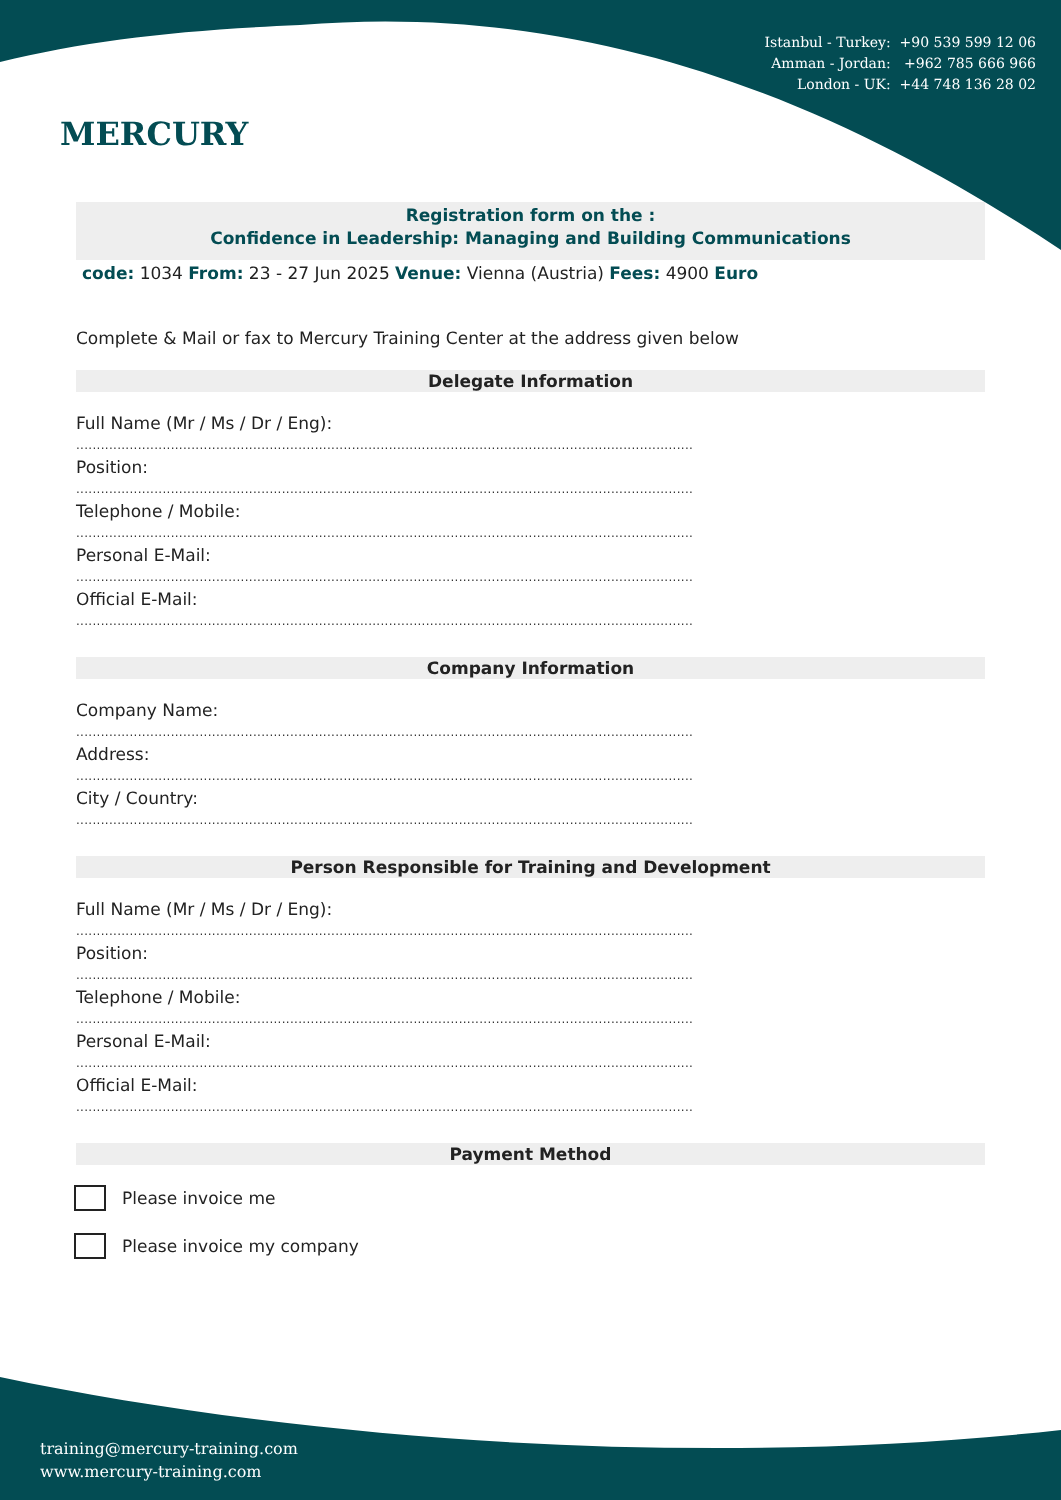Istanbul - Turkey: +90 539 599 12 06
Amman - Jordan: +962 785 666 966
London - UK: +44 748 136 28 02
MERCURY
Registration form on the :
Confidence in Leadership: Managing and Building Communications
code: 1034 From: 23 - 27 Jun 2025 Venue: Vienna (Austria) Fees: 4900 Euro
Complete & Mail or fax to Mercury Training Center at the address given below
Delegate Information
Full Name (Mr / Ms / Dr / Eng):
......................................................................................................................................................
Position:
......................................................................................................................................................
Telephone / Mobile:
......................................................................................................................................................
Personal E-Mail:
......................................................................................................................................................
Official E-Mail:
......................................................................................................................................................
Company Information
Company Name:
......................................................................................................................................................
Address:
......................................................................................................................................................
City / Country:
......................................................................................................................................................
Person Responsible for Training and Development
Full Name (Mr / Ms / Dr / Eng):
......................................................................................................................................................
Position:
......................................................................................................................................................
Telephone / Mobile:
......................................................................................................................................................
Personal E-Mail:
......................................................................................................................................................
Official E-Mail:
......................................................................................................................................................
Payment Method
Please invoice me
Please invoice my company
training@mercury-training.com
www.mercury-training.com